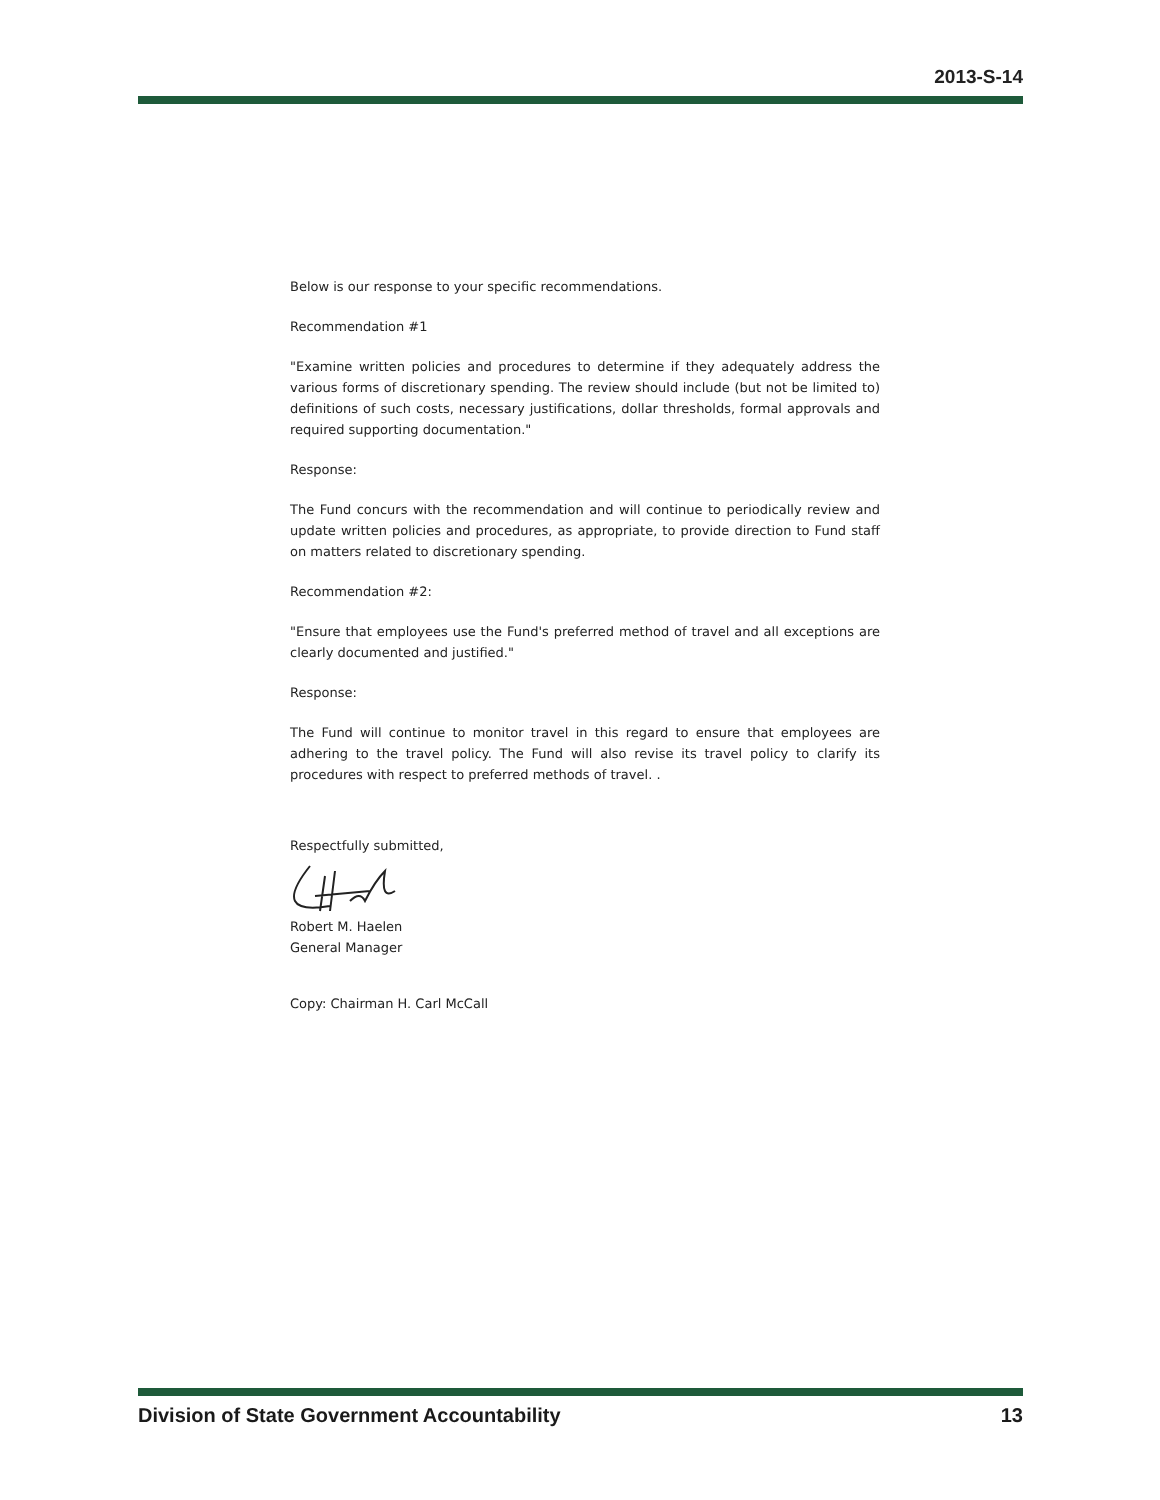2013-S-14
Below is our response to your specific recommendations.
Recommendation #1
"Examine written policies and procedures to determine if they adequately address the various forms of discretionary spending. The review should include (but not be limited to) definitions of such costs, necessary justifications, dollar thresholds, formal approvals and required supporting documentation."
Response:
The Fund concurs with the recommendation and will continue to periodically review and update written policies and procedures, as appropriate, to provide direction to Fund staff on matters related to discretionary spending.
Recommendation #2:
"Ensure that employees use the Fund's preferred method of travel and all exceptions are clearly documented and justified."
Response:
The Fund will continue to monitor travel in this regard to ensure that employees are adhering to the travel policy. The Fund will also revise its travel policy to clarify its procedures with respect to preferred methods of travel. .
Respectfully submitted,
Robert M. Haelen
General Manager
Copy: Chairman H. Carl McCall
Division of State Government Accountability 13